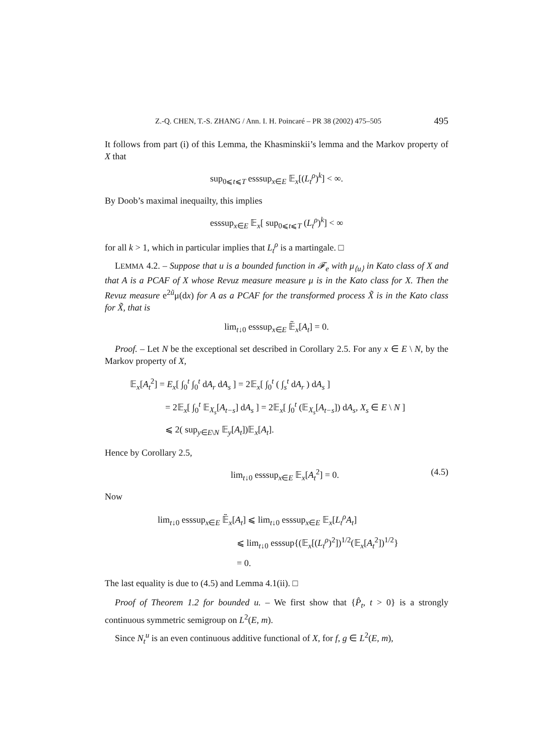Z.-Q. CHEN, T.-S. ZHANG / Ann. I. H. Poincaré – PR 38 (2002) 475–505 495
It follows from part (i) of this Lemma, the Khasminskii’s lemma and the Markov property of X that
sup<sub>0⩽t⩽T</sub> esssup<sub>x∈E</sub> 𝔼<sub>x</sub>[(L<sub>t</sub><sup>ρ</sup>)<sup>k</sup>] < ∞.
By Doob’s maximal inequailty, this implies
esssup<sub>x∈E</sub> 𝔼<sub>x</sub>[ sup<sub>0⩽t⩽T</sub> (L<sub>t</sub><sup>ρ</sup>)<sup>k</sup>] < ∞
for all k > 1, which in particular implies that L<sub>t</sub><sup>ρ</sup> is a martingale. □
LEMMA 4.2. – Suppose that u is a bounded function in 𝓕<sub>e</sub> with μ<sub>⟨u⟩</sub> in Kato class of X and that A is a PCAF of X whose Revuz measure measure μ is in the Kato class for X. Then the Revuz measure e<sup>2ũ</sup>μ(dx) for A as a PCAF for the transformed process X̃ is in the Kato class for X̃, that is
lim<sub>t↓0</sub> esssup<sub>x∈E</sub> 𝔼̃<sub>x</sub>[A<sub>t</sub>] = 0.
Proof. – Let N be the exceptional set described in Corollary 2.5. For any x ∈ E \ N, by the Markov property of X,
𝔼<sub>x</sub>[A<sub>t</sub><sup>2</sup>] = E<sub>x</sub>[ ∫<sub>0</sub><sup>t</sup> ∫<sub>0</sub><sup>t</sup> dA<sub>r</sub> dA<sub>s</sub> ] = 2𝔼<sub>x</sub>[ ∫<sub>0</sub><sup>t</sup> ( ∫<sub>s</sub><sup>t</sup> dA<sub>r</sub> ) dA<sub>s</sub> ]
= 2𝔼<sub>x</sub>[ ∫<sub>0</sub><sup>t</sup> 𝔼<sub>X<sub>s</sub></sub>[A<sub>t−s</sub>] dA<sub>s</sub> ] = 2𝔼<sub>x</sub>[ ∫<sub>0</sub><sup>t</sup> (𝔼<sub>X<sub>s</sub></sub>[A<sub>t−s</sub>]) dA<sub>s</sub>, X<sub>s</sub> ∈ E \ N ]
⩽ 2( sup<sub>y∈E\N</sub> 𝔼<sub>y</sub>[A<sub>t</sub>])𝔼<sub>x</sub>[A<sub>t</sub>].
Hence by Corollary 2.5,
lim<sub>t↓0</sub> esssup<sub>x∈E</sub> 𝔼<sub>x</sub>[A<sub>t</sub><sup>2</sup>] = 0. (4.5)
Now
lim<sub>t↓0</sub> esssup<sub>x∈E</sub> 𝔼̃<sub>x</sub>[A<sub>t</sub>] ⩽ lim<sub>t↓0</sub> esssup<sub>x∈E</sub> 𝔼<sub>x</sub>[L<sub>t</sub><sup>ρ</sup>A<sub>t</sub>]
⩽ lim<sub>t↓0</sub> esssup{(𝔼<sub>x</sub>[(L<sub>t</sub><sup>ρ</sup>)<sup>2</sup>])<sup>1/2</sup>(𝔼<sub>x</sub>[A<sub>t</sub><sup>2</sup>])<sup>1/2</sup>}
= 0.
The last equality is due to (4.5) and Lemma 4.1(ii). □
Proof of Theorem 1.2 for bounded u. – We first show that {P̂<sub>t</sub>, t > 0} is a strongly continuous symmetric semigroup on L<sup>2</sup>(E, m).
Since N<sub>t</sub><sup>u</sup> is an even continuous additive functional of X, for f, g ∈ L<sup>2</sup>(E, m),